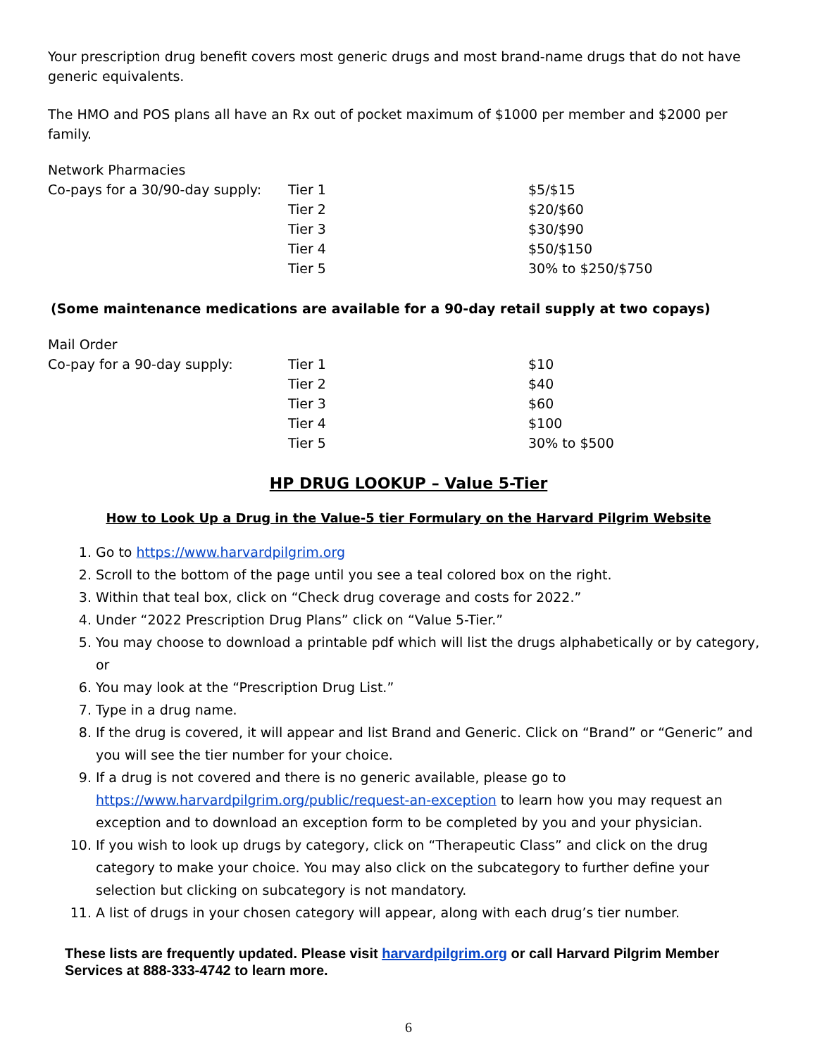Your prescription drug benefit covers most generic drugs and most brand-name drugs that do not have generic equivalents.
The HMO and POS plans all have an Rx out of pocket maximum of $1000 per member and $2000 per family.
| Network Pharmacies | | |
| Co-pays for a 30/90-day supply: | Tier 1 | $5/$15 |
| | Tier 2 | $20/$60 |
| | Tier 3 | $30/$90 |
| | Tier 4 | $50/$150 |
| | Tier 5 | 30% to $250/$750 |
(Some maintenance medications are available for a 90-day retail supply at two copays)
| Mail Order | | |
| Co-pay for a 90-day supply: | Tier 1 | $10 |
| | Tier 2 | $40 |
| | Tier 3 | $60 |
| | Tier 4 | $100 |
| | Tier 5 | 30% to $500 |
HP DRUG LOOKUP – Value 5-Tier
How to Look Up a Drug in the Value-5 tier Formulary on the Harvard Pilgrim Website
1. Go to https://www.harvardpilgrim.org
2. Scroll to the bottom of the page until you see a teal colored box on the right.
3. Within that teal box, click on “Check drug coverage and costs for 2022.”
4. Under “2022 Prescription Drug Plans” click on “Value 5-Tier.”
5. You may choose to download a printable pdf which will list the drugs alphabetically or by category, or
6. You may look at the “Prescription Drug List.”
7. Type in a drug name.
8. If the drug is covered, it will appear and list Brand and Generic. Click on “Brand” or “Generic” and you will see the tier number for your choice.
9. If a drug is not covered and there is no generic available, please go to https://www.harvardpilgrim.org/public/request-an-exception to learn how you may request an exception and to download an exception form to be completed by you and your physician.
10. If you wish to look up drugs by category, click on “Therapeutic Class” and click on the drug category to make your choice. You may also click on the subcategory to further define your selection but clicking on subcategory is not mandatory.
11. A list of drugs in your chosen category will appear, along with each drug’s tier number.
These lists are frequently updated. Please visit harvardpilgrim.org or call Harvard Pilgrim Member Services at 888-333-4742 to learn more.
6